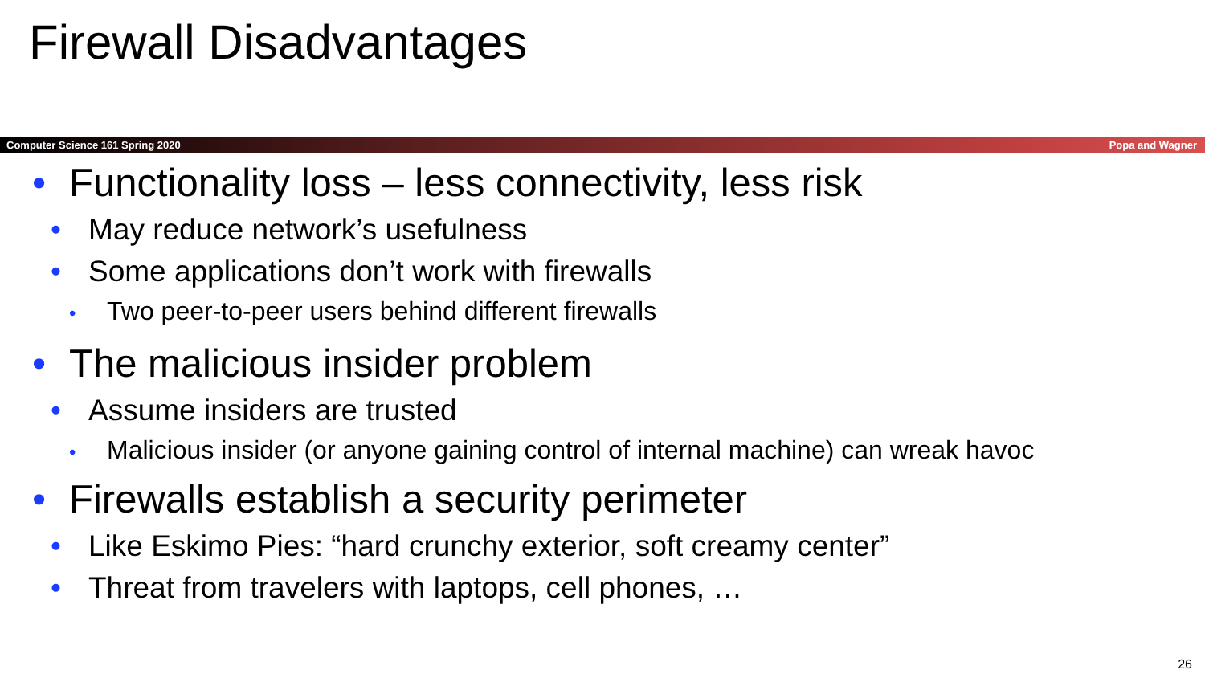Firewall Disadvantages
Computer Science 161 Spring 2020 Popa and Wagner
• Functionality loss – less connectivity, less risk
• May reduce network’s usefulness
• Some applications don’t work with firewalls
• Two peer-to-peer users behind different firewalls
• The malicious insider problem
• Assume insiders are trusted
• Malicious insider (or anyone gaining control of internal machine) can wreak havoc
• Firewalls establish a security perimeter
• Like Eskimo Pies: “hard crunchy exterior, soft creamy center”
• Threat from travelers with laptops, cell phones, …
26